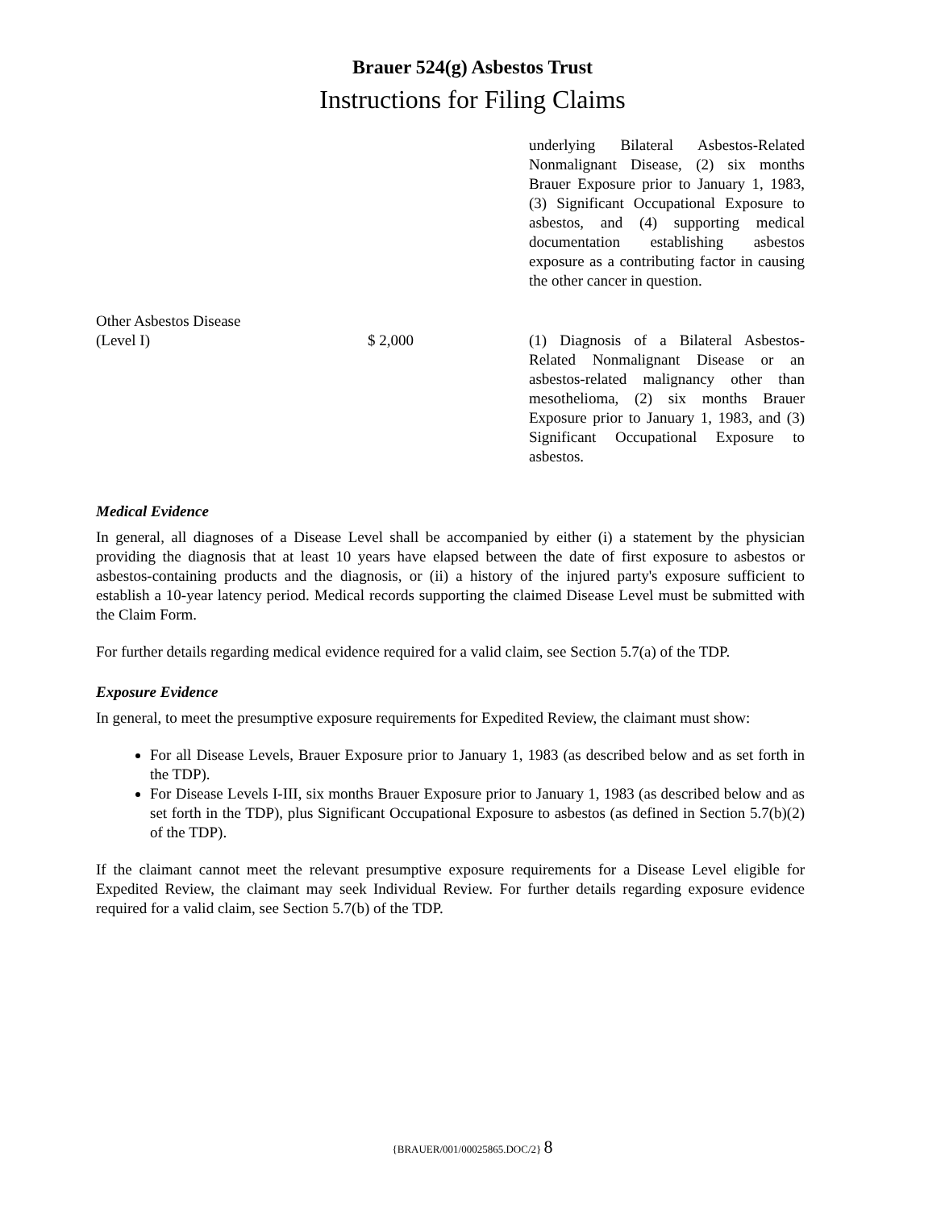Brauer 524(g) Asbestos Trust
Instructions for Filing Claims
| | | underlying Bilateral Asbestos-Related Nonmalignant Disease, (2) six months Brauer Exposure prior to January 1, 1983, (3) Significant Occupational Exposure to asbestos, and (4) supporting medical documentation establishing asbestos exposure as a contributing factor in causing the other cancer in question. |
| Other Asbestos Disease (Level I) | $ 2,000 | (1) Diagnosis of a Bilateral Asbestos-Related Nonmalignant Disease or an asbestos-related malignancy other than mesothelioma, (2) six months Brauer Exposure prior to January 1, 1983, and (3) Significant Occupational Exposure to asbestos. |
Medical Evidence
In general, all diagnoses of a Disease Level shall be accompanied by either (i) a statement by the physician providing the diagnosis that at least 10 years have elapsed between the date of first exposure to asbestos or asbestos-containing products and the diagnosis, or (ii) a history of the injured party's exposure sufficient to establish a 10-year latency period. Medical records supporting the claimed Disease Level must be submitted with the Claim Form.
For further details regarding medical evidence required for a valid claim, see Section 5.7(a) of the TDP.
Exposure Evidence
In general, to meet the presumptive exposure requirements for Expedited Review, the claimant must show:
For all Disease Levels, Brauer Exposure prior to January 1, 1983 (as described below and as set forth in the TDP).
For Disease Levels I-III, six months Brauer Exposure prior to January 1, 1983 (as described below and as set forth in the TDP), plus Significant Occupational Exposure to asbestos (as defined in Section 5.7(b)(2) of the TDP).
If the claimant cannot meet the relevant presumptive exposure requirements for a Disease Level eligible for Expedited Review, the claimant may seek Individual Review. For further details regarding exposure evidence required for a valid claim, see Section 5.7(b) of the TDP.
{BRAUER/001/00025865.DOC/2} 8